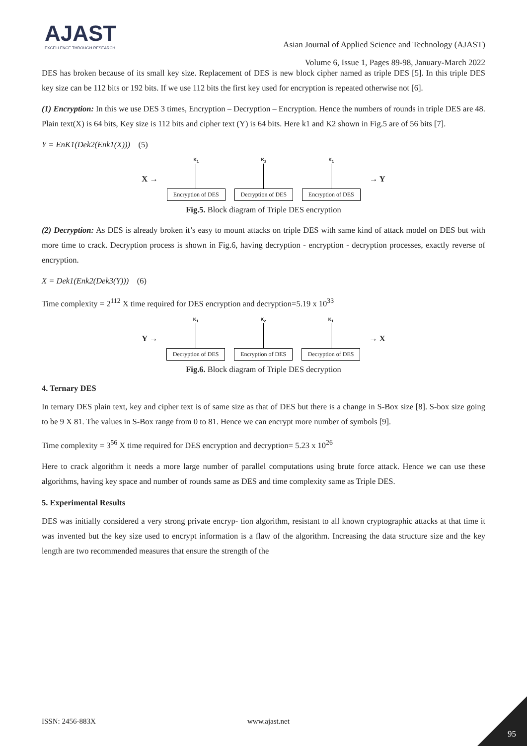AJAST
EXCELLENCE THROUGH RESEARCH
Asian Journal of Applied Science and Technology (AJAST)
Volume 6, Issue 1, Pages 89-98, January-March 2022
DES has broken because of its small key size. Replacement of DES is new block cipher named as triple DES [5]. In this triple DES key size can be 112 bits or 192 bits. If we use 112 bits the first key used for encryption is repeated otherwise not [6].
(1) Encryption: In this we use DES 3 times, Encryption – Decryption – Encryption. Hence the numbers of rounds in triple DES are 48. Plain text(X) is 64 bits, Key size is 112 bits and cipher text (Y) is 64 bits. Here k1 and K2 shown in Fig.5 are of 56 bits [7].
Y = EnK1(Dek2(Enk1(X))) (5)
X →
K<sub>1</sub>
Encryption of DES
K<sub>2</sub>
Decryption of DES
K<sub>1</sub>
Encryption of DES
→ Y
Fig.5. Block diagram of Triple DES encryption
(2) Decryption: As DES is already broken it’s easy to mount attacks on triple DES with same kind of attack model on DES but with more time to crack. Decryption process is shown in Fig.6, having decryption - encryption - decryption processes, exactly reverse of encryption.
X = Dek1(Enk2(Dek3(Y))) (6)
Time complexity = 2<sup>112</sup> X time required for DES encryption and decryption=5.19 x 10<sup>33</sup>
Y →
K<sub>1</sub>
Decryption of DES
K<sub>2</sub>
Encryption of DES
K<sub>1</sub>
Decryption of DES
→ X
Fig.6. Block diagram of Triple DES decryption
4. Ternary DES
In ternary DES plain text, key and cipher text is of same size as that of DES but there is a change in S-Box size [8]. S-box size going to be 9 X 81. The values in S-Box range from 0 to 81. Hence we can encrypt more number of symbols [9].
Time complexity = 3<sup>56</sup> X time required for DES encryption and decryption= 5.23 x 10<sup>26</sup>
Here to crack algorithm it needs a more large number of parallel computations using brute force attack. Hence we can use these algorithms, having key space and number of rounds same as DES and time complexity same as Triple DES.
5. Experimental Results
DES was initially considered a very strong private encryp- tion algorithm, resistant to all known cryptographic attacks at that time it was invented but the key size used to encrypt information is a flaw of the algorithm. Increasing the data structure size and the key length are two recommended measures that ensure the strength of the
ISSN: 2456-883X www.ajast.net
95